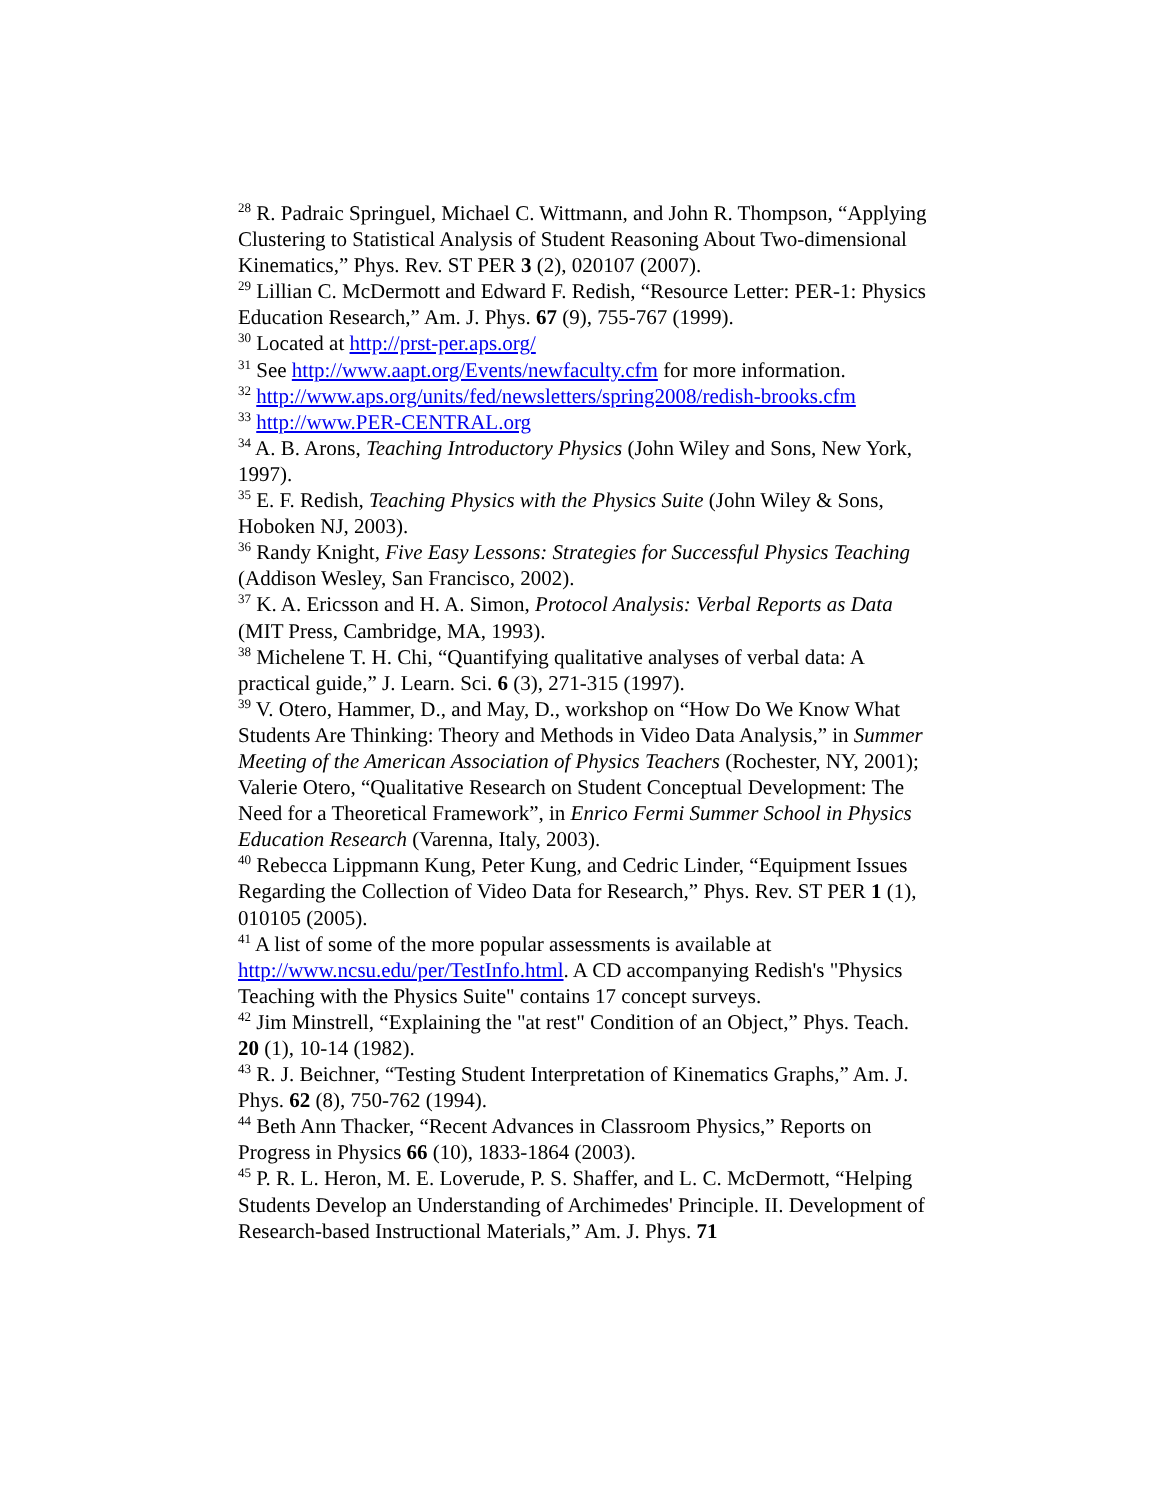<sup>28</sup> R. Padraic Springuel, Michael C. Wittmann, and John R. Thompson, “Applying Clustering to Statistical Analysis of Student Reasoning About Two-dimensional Kinematics,” Phys. Rev. ST PER 3 (2), 020107 (2007).
<sup>29</sup> Lillian C. McDermott and Edward F. Redish, “Resource Letter: PER-1: Physics Education Research,” Am. J. Phys. 67 (9), 755-767 (1999).
<sup>30</sup> Located at http://prst-per.aps.org/
<sup>31</sup> See http://www.aapt.org/Events/newfaculty.cfm for more information.
<sup>32</sup> http://www.aps.org/units/fed/newsletters/spring2008/redish-brooks.cfm
<sup>33</sup> http://www.PER-CENTRAL.org
<sup>34</sup> A. B. Arons, Teaching Introductory Physics (John Wiley and Sons, New York, 1997).
<sup>35</sup> E. F. Redish, Teaching Physics with the Physics Suite (John Wiley & Sons, Hoboken NJ, 2003).
<sup>36</sup> Randy Knight, Five Easy Lessons: Strategies for Successful Physics Teaching (Addison Wesley, San Francisco, 2002).
<sup>37</sup> K. A. Ericsson and H. A. Simon, Protocol Analysis: Verbal Reports as Data (MIT Press, Cambridge, MA, 1993).
<sup>38</sup> Michelene T. H. Chi, “Quantifying qualitative analyses of verbal data: A practical guide,” J. Learn. Sci. 6 (3), 271-315 (1997).
<sup>39</sup> V. Otero, Hammer, D., and May, D., workshop on “How Do We Know What Students Are Thinking: Theory and Methods in Video Data Analysis,” in Summer Meeting of the American Association of Physics Teachers (Rochester, NY, 2001); Valerie Otero, “Qualitative Research on Student Conceptual Development: The Need for a Theoretical Framework”, in Enrico Fermi Summer School in Physics Education Research (Varenna, Italy, 2003).
<sup>40</sup> Rebecca Lippmann Kung, Peter Kung, and Cedric Linder, “Equipment Issues Regarding the Collection of Video Data for Research,” Phys. Rev. ST PER 1 (1), 010105 (2005).
<sup>41</sup> A list of some of the more popular assessments is available at http://www.ncsu.edu/per/TestInfo.html. A CD accompanying Redish's "Physics Teaching with the Physics Suite" contains 17 concept surveys.
<sup>42</sup> Jim Minstrell, “Explaining the "at rest" Condition of an Object,” Phys. Teach. 20 (1), 10-14 (1982).
<sup>43</sup> R. J. Beichner, “Testing Student Interpretation of Kinematics Graphs,” Am. J. Phys. 62 (8), 750-762 (1994).
<sup>44</sup> Beth Ann Thacker, “Recent Advances in Classroom Physics,” Reports on Progress in Physics 66 (10), 1833-1864 (2003).
<sup>45</sup> P. R. L. Heron, M. E. Loverude, P. S. Shaffer, and L. C. McDermott, “Helping Students Develop an Understanding of Archimedes' Principle. II. Development of Research-based Instructional Materials,” Am. J. Phys. 71